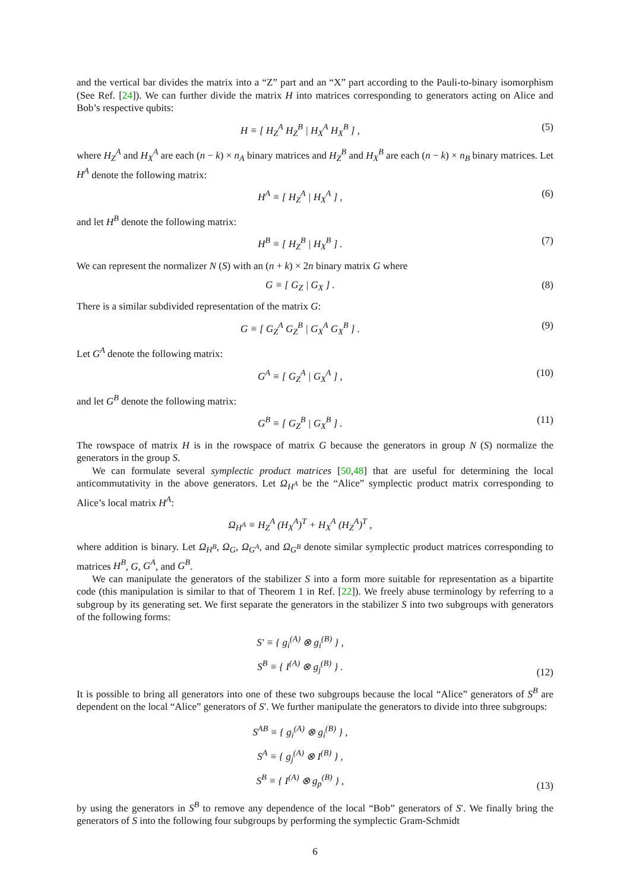and the vertical bar divides the matrix into a “Z” part and an “X” part according to the Pauli-to-binary isomorphism (See Ref. [24]). We can further divide the matrix H into matrices corresponding to generators acting on Alice and Bob’s respective qubits:
H ≡ [ H<sub>Z</sub><sup>A</sup> H<sub>Z</sub><sup>B</sup> | H<sub>X</sub><sup>A</sup> H<sub>X</sub><sup>B</sup> ] , (5)
where H<sub>Z</sub><sup>A</sup> and H<sub>X</sub><sup>A</sup> are each (n − k) × n<sub>A</sub> binary matrices and H<sub>Z</sub><sup>B</sup> and H<sub>X</sub><sup>B</sup> are each (n − k) × n<sub>B</sub> binary matrices. Let H<sup>A</sup> denote the following matrix:
H<sup>A</sup> ≡ [ H<sub>Z</sub><sup>A</sup> | H<sub>X</sub><sup>A</sup> ] , (6)
and let H<sup>B</sup> denote the following matrix:
H<sup>B</sup> ≡ [ H<sub>Z</sub><sup>B</sup> | H<sub>X</sub><sup>B</sup> ] . (7)
We can represent the normalizer N (S) with an (n + k) × 2n binary matrix G where
G ≡ [ G<sub>Z</sub> | G<sub>X</sub> ] . (8)
There is a similar subdivided representation of the matrix G:
G ≡ [ G<sub>Z</sub><sup>A</sup> G<sub>Z</sub><sup>B</sup> | G<sub>X</sub><sup>A</sup> G<sub>X</sub><sup>B</sup> ] . (9)
Let G<sup>A</sup> denote the following matrix:
G<sup>A</sup> ≡ [ G<sub>Z</sub><sup>A</sup> | G<sub>X</sub><sup>A</sup> ] , (10)
and let G<sup>B</sup> denote the following matrix:
G<sup>B</sup> ≡ [ G<sub>Z</sub><sup>B</sup> | G<sub>X</sub><sup>B</sup> ] . (11)
The rowspace of matrix H is in the rowspace of matrix G because the generators in group N (S) normalize the generators in the group S.
We can formulate several symplectic product matrices [50,48] that are useful for determining the local anticommutativity in the above generators. Let Ω<sub>H<sup>A</sup></sub> be the “Alice” symplectic product matrix corresponding to Alice’s local matrix H<sup>A</sup>:
Ω<sub>H<sup>A</sup></sub> ≡ H<sub>Z</sub><sup>A</sup> (H<sub>X</sub><sup>A</sup>)<sup>T</sup> + H<sub>X</sub><sup>A</sup> (H<sub>Z</sub><sup>A</sup>)<sup>T</sup> ,
where addition is binary. Let Ω<sub>H<sup>B</sup></sub>, Ω<sub>G</sub>, Ω<sub>G<sup>A</sup></sub>, and Ω<sub>G<sup>B</sup></sub> denote similar symplectic product matrices corresponding to matrices H<sup>B</sup>, G, G<sup>A</sup>, and G<sup>B</sup>.
We can manipulate the generators of the stabilizer S into a form more suitable for representation as a bipartite code (this manipulation is similar to that of Theorem 1 in Ref. [22]). We freely abuse terminology by referring to a subgroup by its generating set. We first separate the generators in the stabilizer S into two subgroups with generators of the following forms:
S′ ≡ { g<sub>i</sub><sup>(A)</sup> ⊗ g<sub>i</sub><sup>(B)</sup> } ,
S<sup>B</sup> ≡ { I<sup>(A)</sup> ⊗ g<sub>j</sub><sup>(B)</sup> } .
(12)
It is possible to bring all generators into one of these two subgroups because the local “Alice” generators of S<sup>B</sup> are dependent on the local “Alice” generators of S′. We further manipulate the generators to divide into three subgroups:
S<sup>AB</sup> ≡ { g<sub>i</sub><sup>(A)</sup> ⊗ g<sub>i</sub><sup>(B)</sup> } ,
S<sup>A</sup> ≡ { g<sub>j</sub><sup>(A)</sup> ⊗ I<sup>(B)</sup> } ,
S<sup>B</sup> ≡ { I<sup>(A)</sup> ⊗ g<sub>p</sub><sup>(B)</sup> } ,
(13)
by using the generators in S<sup>B</sup> to remove any dependence of the local “Bob” generators of S′. We finally bring the generators of S into the following four subgroups by performing the symplectic Gram-Schmidt
6